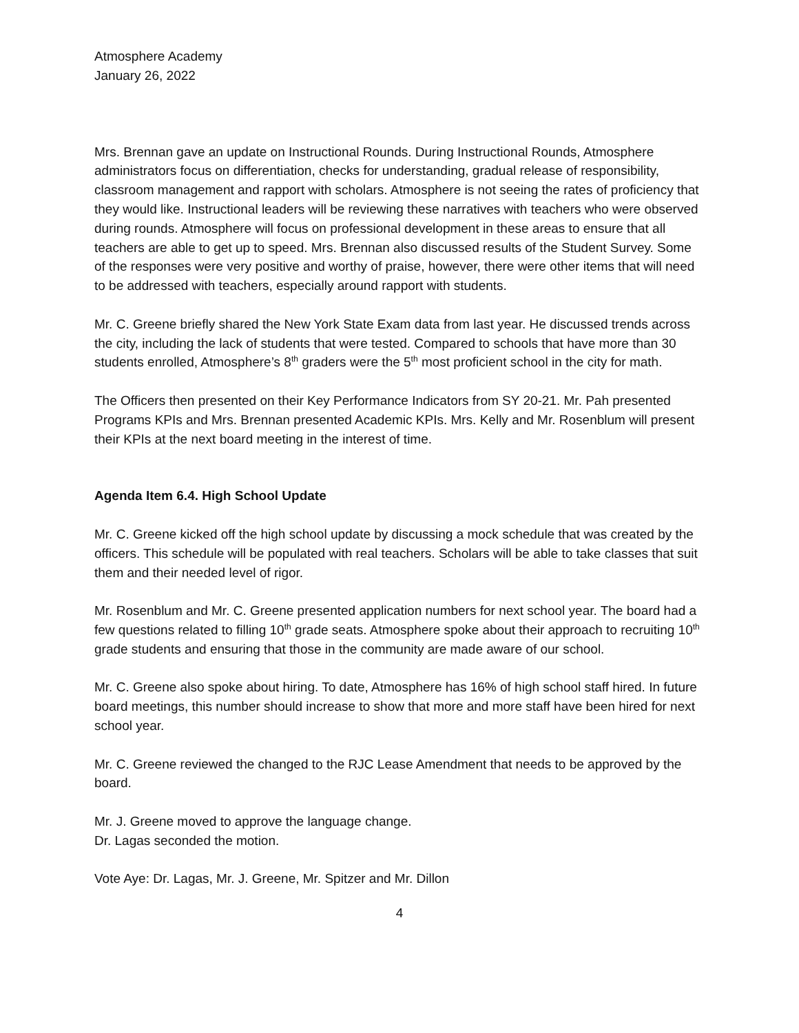Atmosphere Academy
January 26, 2022
Mrs. Brennan gave an update on Instructional Rounds. During Instructional Rounds, Atmosphere administrators focus on differentiation, checks for understanding, gradual release of responsibility, classroom management and rapport with scholars. Atmosphere is not seeing the rates of proficiency that they would like. Instructional leaders will be reviewing these narratives with teachers who were observed during rounds. Atmosphere will focus on professional development in these areas to ensure that all teachers are able to get up to speed. Mrs. Brennan also discussed results of the Student Survey. Some of the responses were very positive and worthy of praise, however, there were other items that will need to be addressed with teachers, especially around rapport with students.
Mr. C. Greene briefly shared the New York State Exam data from last year. He discussed trends across the city, including the lack of students that were tested. Compared to schools that have more than 30 students enrolled, Atmosphere’s 8<sup>th</sup> graders were the 5<sup>th</sup> most proficient school in the city for math.
The Officers then presented on their Key Performance Indicators from SY 20-21. Mr. Pah presented Programs KPIs and Mrs. Brennan presented Academic KPIs. Mrs. Kelly and Mr. Rosenblum will present their KPIs at the next board meeting in the interest of time.
Agenda Item 6.4. High School Update
Mr. C. Greene kicked off the high school update by discussing a mock schedule that was created by the officers. This schedule will be populated with real teachers. Scholars will be able to take classes that suit them and their needed level of rigor.
Mr. Rosenblum and Mr. C. Greene presented application numbers for next school year. The board had a few questions related to filling 10<sup>th</sup> grade seats. Atmosphere spoke about their approach to recruiting 10<sup>th</sup> grade students and ensuring that those in the community are made aware of our school.
Mr. C. Greene also spoke about hiring. To date, Atmosphere has 16% of high school staff hired. In future board meetings, this number should increase to show that more and more staff have been hired for next school year.
Mr. C. Greene reviewed the changed to the RJC Lease Amendment that needs to be approved by the board.
Mr. J. Greene moved to approve the language change.
Dr. Lagas seconded the motion.
Vote Aye: Dr. Lagas, Mr. J. Greene, Mr. Spitzer and Mr. Dillon
4